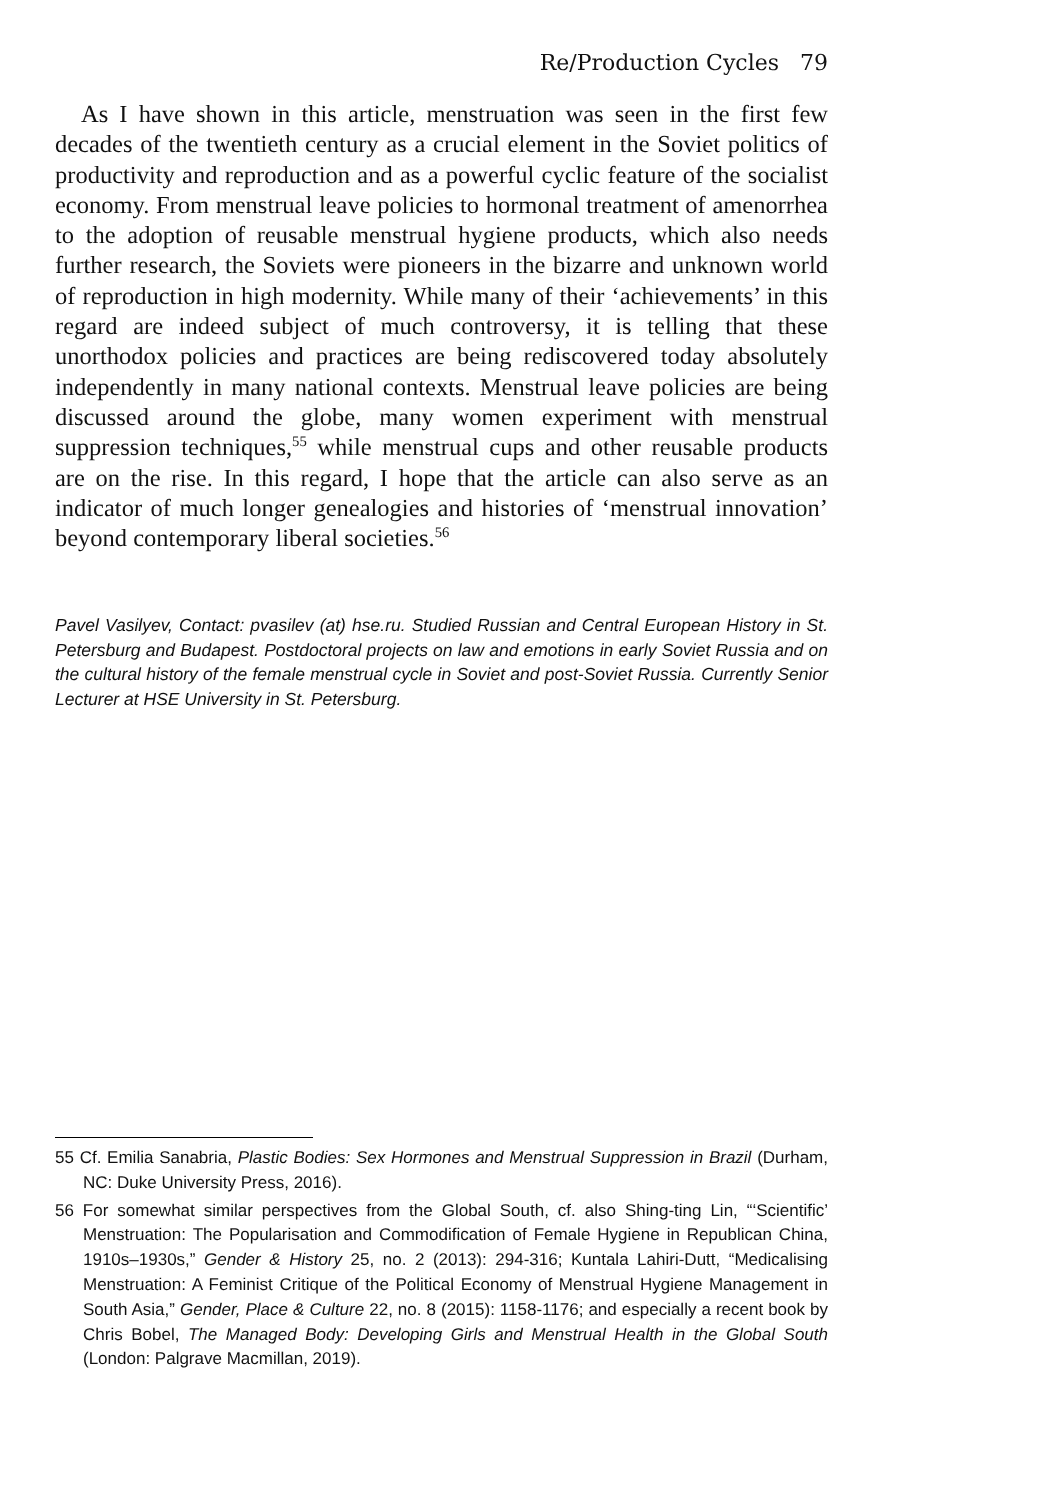Re/Production Cycles 79
As I have shown in this article, menstruation was seen in the first few decades of the twentieth century as a crucial element in the Soviet politics of productivity and reproduction and as a powerful cyclic feature of the socialist economy. From menstrual leave policies to hormonal treatment of amenorrhea to the adoption of reusable menstrual hygiene products, which also needs further research, the Soviets were pioneers in the bizarre and unknown world of reproduction in high modernity. While many of their ‘achievements’ in this regard are indeed subject of much controversy, it is telling that these unorthodox policies and practices are being rediscovered today absolutely independently in many national contexts. Menstrual leave policies are being discussed around the globe, many women experiment with menstrual suppression techniques,<sup>55</sup> while menstrual cups and other reusable products are on the rise. In this regard, I hope that the article can also serve as an indicator of much longer genealogies and histories of ‘menstrual innovation’ beyond contemporary liberal societies.<sup>56</sup>
Pavel Vasilyev, Contact: pvasilev (at) hse.ru. Studied Russian and Central European History in St. Petersburg and Budapest. Postdoctoral projects on law and emotions in early Soviet Russia and on the cultural history of the female menstrual cycle in Soviet and post-Soviet Russia. Currently Senior Lecturer at HSE University in St. Petersburg.
55 Cf. Emilia Sanabria, Plastic Bodies: Sex Hormones and Menstrual Suppression in Brazil (Durham, NC: Duke University Press, 2016).
56 For somewhat similar perspectives from the Global South, cf. also Shing-ting Lin, “‘Scientific’ Menstruation: The Popularisation and Commodification of Female Hygiene in Republican China, 1910s–1930s,” Gender & History 25, no. 2 (2013): 294-316; Kuntala Lahiri-Dutt, “Medicalising Menstruation: A Feminist Critique of the Political Economy of Menstrual Hygiene Management in South Asia,” Gender, Place & Culture 22, no. 8 (2015): 1158-1176; and especially a recent book by Chris Bobel, The Managed Body: Developing Girls and Menstrual Health in the Global South (London: Palgrave Macmillan, 2019).